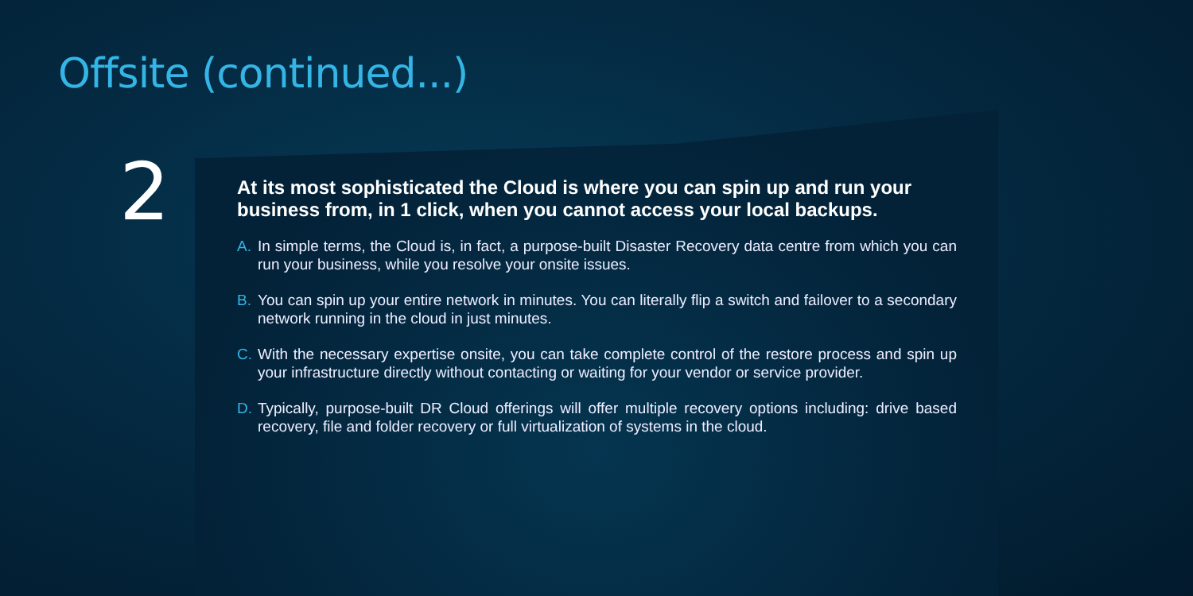Offsite (continued...)
2
At its most sophisticated the Cloud is where you can spin up and run your business from, in 1 click, when you cannot access your local backups.
A. In simple terms, the Cloud is, in fact, a purpose-built Disaster Recovery data centre from which you can run your business, while you resolve your onsite issues.
B. You can spin up your entire network in minutes. You can literally flip a switch and failover to a secondary network running in the cloud in just minutes.
C. With the necessary expertise onsite, you can take complete control of the restore process and spin up your infrastructure directly without contacting or waiting for your vendor or service provider.
D. Typically, purpose-built DR Cloud offerings will offer multiple recovery options including: drive based recovery, file and folder recovery or full virtualization of systems in the cloud.